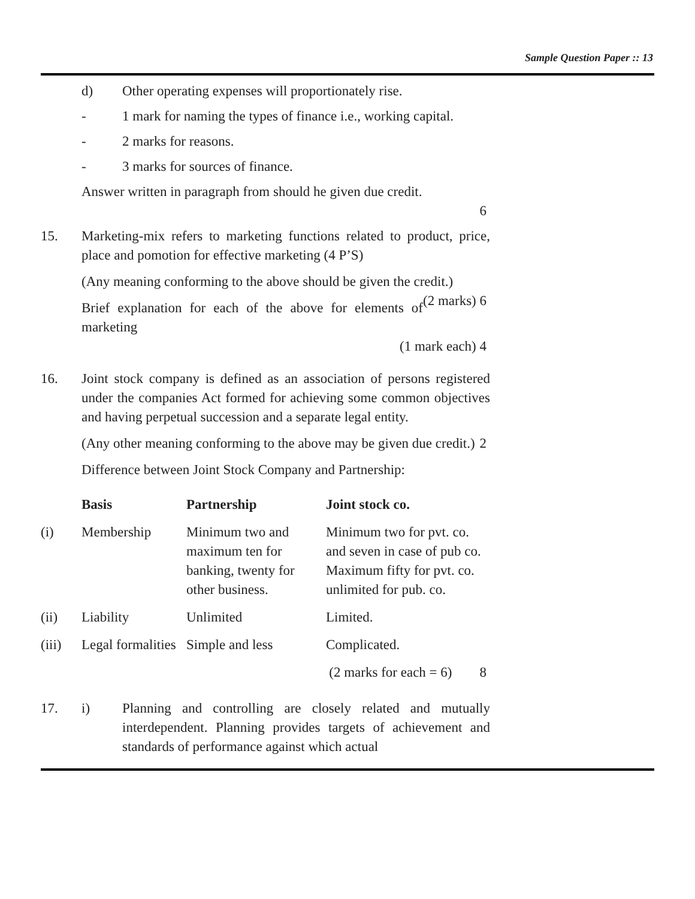Sample Question Paper :: 13
d) Other operating expenses will proportionately rise.
- 1 mark for naming the types of finance i.e., working capital.
- 2 marks for reasons.
- 3 marks for sources of finance.
Answer written in paragraph from should he given due credit.
6
15. Marketing-mix refers to marketing functions related to product, price, place and pomotion for effective marketing (4 P’S)
(Any meaning conforming to the above should be given the credit.) (2 marks) 6
Brief explanation for each of the above for elements of marketing
(1 mark each) 4
16. Joint stock company is defined as an association of persons registered under the companies Act formed for achieving some common objectives and having perpetual succession and a separate legal entity.
(Any other meaning conforming to the above may be given due credit.) 2
Difference between Joint Stock Company and Partnership:
| | Basis | Partnership | Joint stock co. |
| --- | --- | --- | --- |
| (i) | Membership | Minimum two and maximum ten for banking, twenty for other business. | Minimum two for pvt. co. and seven in case of pub co. Maximum fifty for pvt. co. unlimited for pub. co. |
| (ii) | Liability | Unlimited | Limited. |
| (iii) | Legal formalities | Simple and less | Complicated. |
| (2 marks for each = 6) 8 | | | |
17. i) Planning and controlling are closely related and mutually interdependent. Planning provides targets of achievement and standards of performance against which actual